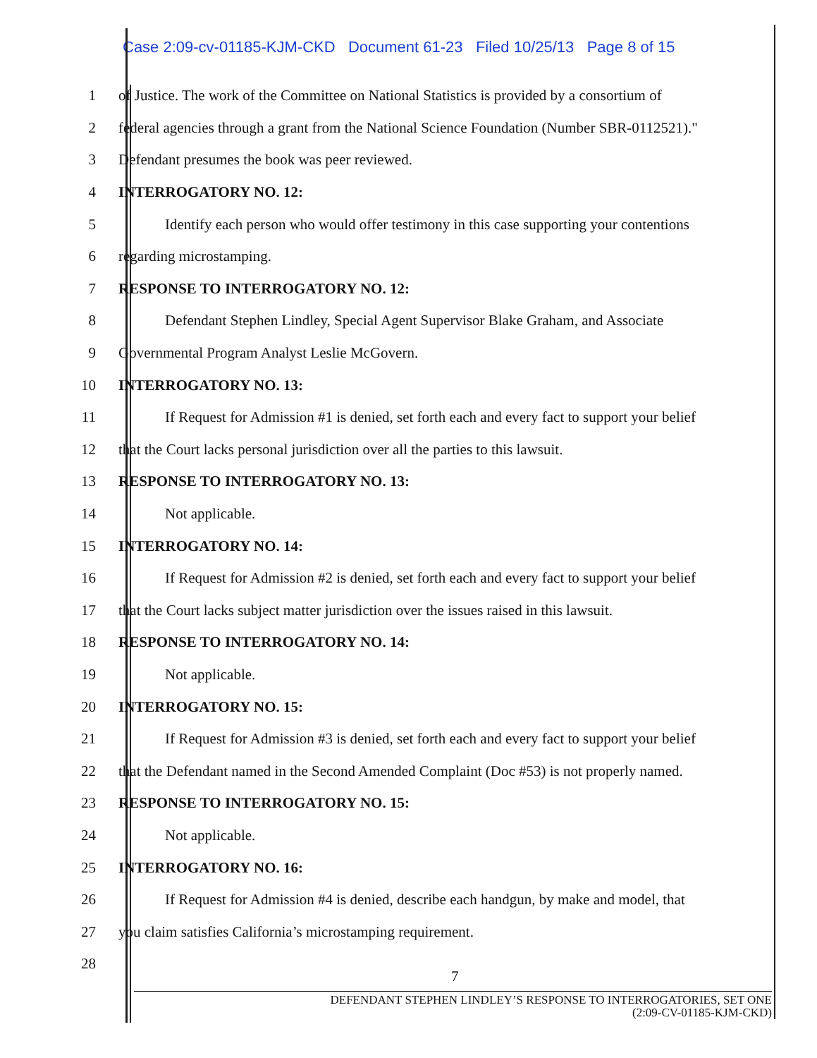Case 2:09-cv-01185-KJM-CKD Document 61-23 Filed 10/25/13 Page 8 of 15
1 of Justice. The work of the Committee on National Statistics is provided by a consortium of
2 federal agencies through a grant from the National Science Foundation (Number SBR-0112521)."
3 Defendant presumes the book was peer reviewed.
4 INTERROGATORY NO. 12:
5 Identify each person who would offer testimony in this case supporting your contentions
6 regarding microstamping.
7 RESPONSE TO INTERROGATORY NO. 12:
8 Defendant Stephen Lindley, Special Agent Supervisor Blake Graham, and Associate
9 Governmental Program Analyst Leslie McGovern.
10 INTERROGATORY NO. 13:
11 If Request for Admission #1 is denied, set forth each and every fact to support your belief
12 that the Court lacks personal jurisdiction over all the parties to this lawsuit.
13 RESPONSE TO INTERROGATORY NO. 13:
14 Not applicable.
15 INTERROGATORY NO. 14:
16 If Request for Admission #2 is denied, set forth each and every fact to support your belief
17 that the Court lacks subject matter jurisdiction over the issues raised in this lawsuit.
18 RESPONSE TO INTERROGATORY NO. 14:
19 Not applicable.
20 INTERROGATORY NO. 15:
21 If Request for Admission #3 is denied, set forth each and every fact to support your belief
22 that the Defendant named in the Second Amended Complaint (Doc #53) is not properly named.
23 RESPONSE TO INTERROGATORY NO. 15:
24 Not applicable.
25 INTERROGATORY NO. 16:
26 If Request for Admission #4 is denied, describe each handgun, by make and model, that
27 you claim satisfies California’s microstamping requirement.
28
7
DEFENDANT STEPHEN LINDLEY’S RESPONSE TO INTERROGATORIES, SET ONE
(2:09-CV-01185-KJM-CKD)